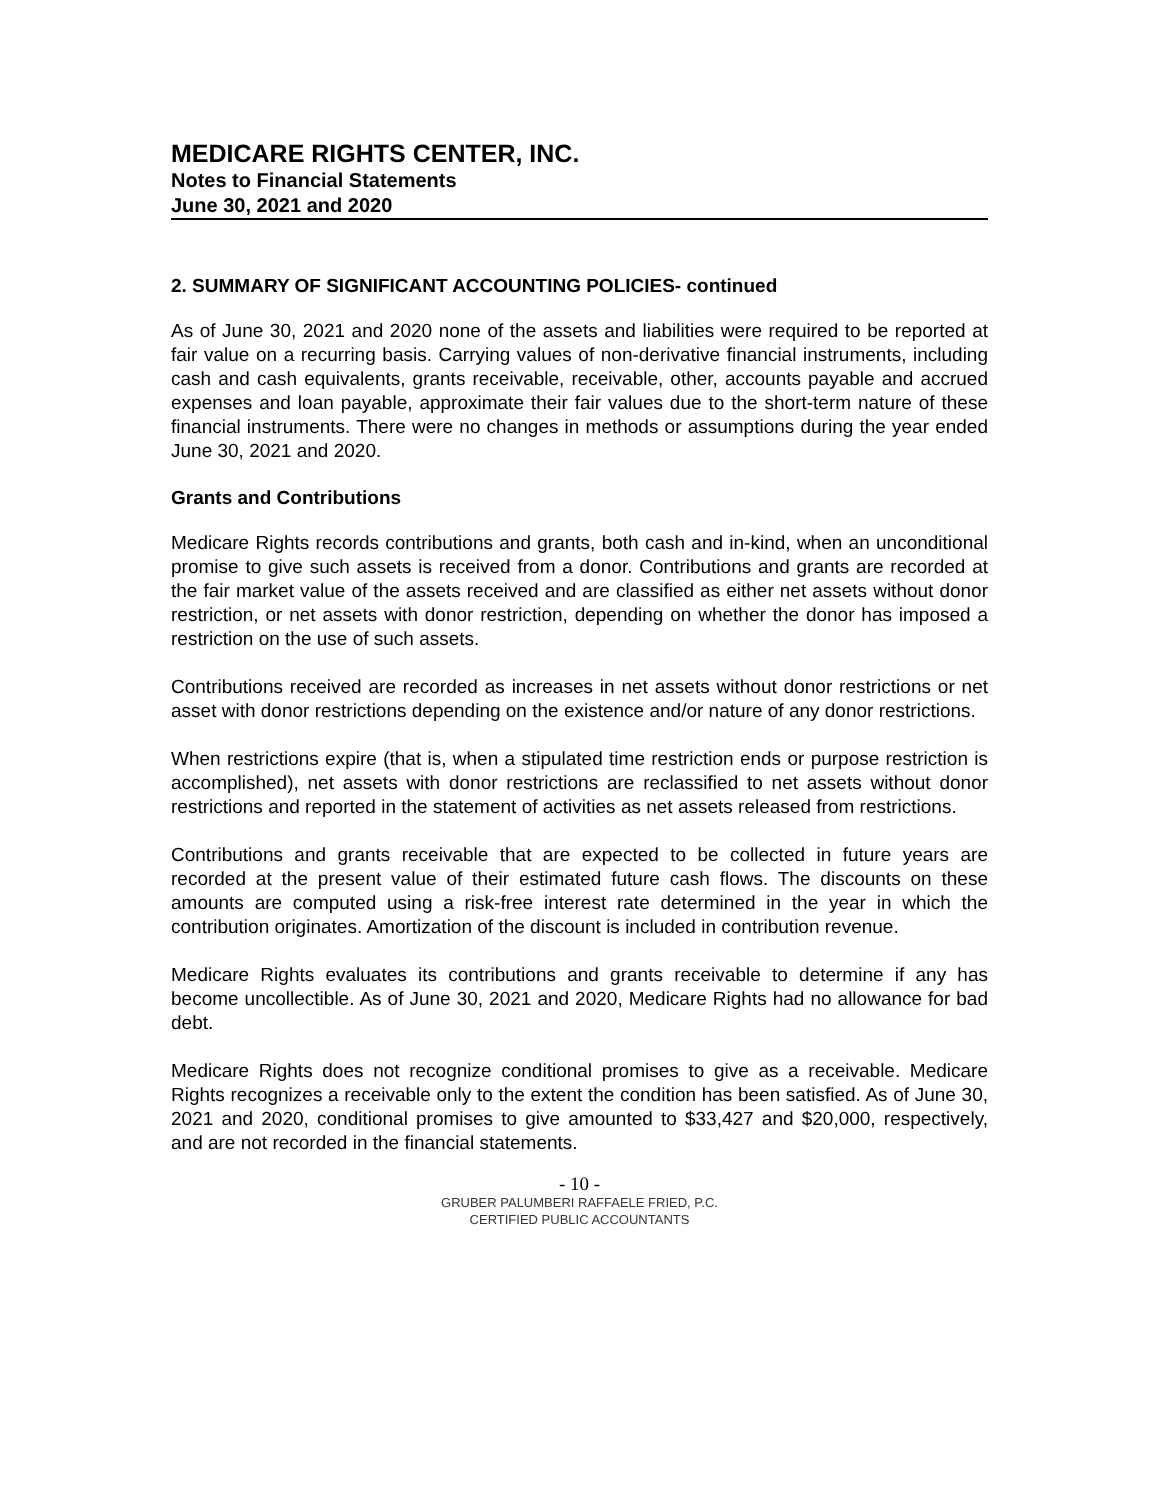MEDICARE RIGHTS CENTER, INC.
Notes to Financial Statements
June 30, 2021 and 2020
2. SUMMARY OF SIGNIFICANT ACCOUNTING POLICIES- continued
As of June 30, 2021 and 2020 none of the assets and liabilities were required to be reported at fair value on a recurring basis. Carrying values of non-derivative financial instruments, including cash and cash equivalents, grants receivable, receivable, other, accounts payable and accrued expenses and loan payable, approximate their fair values due to the short-term nature of these financial instruments. There were no changes in methods or assumptions during the year ended June 30, 2021 and 2020.
Grants and Contributions
Medicare Rights records contributions and grants, both cash and in-kind, when an unconditional promise to give such assets is received from a donor. Contributions and grants are recorded at the fair market value of the assets received and are classified as either net assets without donor restriction, or net assets with donor restriction, depending on whether the donor has imposed a restriction on the use of such assets.
Contributions received are recorded as increases in net assets without donor restrictions or net asset with donor restrictions depending on the existence and/or nature of any donor restrictions.
When restrictions expire (that is, when a stipulated time restriction ends or purpose restriction is accomplished), net assets with donor restrictions are reclassified to net assets without donor restrictions and reported in the statement of activities as net assets released from restrictions.
Contributions and grants receivable that are expected to be collected in future years are recorded at the present value of their estimated future cash flows. The discounts on these amounts are computed using a risk-free interest rate determined in the year in which the contribution originates. Amortization of the discount is included in contribution revenue.
Medicare Rights evaluates its contributions and grants receivable to determine if any has become uncollectible. As of June 30, 2021 and 2020, Medicare Rights had no allowance for bad debt.
Medicare Rights does not recognize conditional promises to give as a receivable. Medicare Rights recognizes a receivable only to the extent the condition has been satisfied. As of June 30, 2021 and 2020, conditional promises to give amounted to $33,427 and $20,000, respectively, and are not recorded in the financial statements.
- 10 -
GRUBER PALUMBERI RAFFAELE FRIED, P.C.
CERTIFIED PUBLIC ACCOUNTANTS